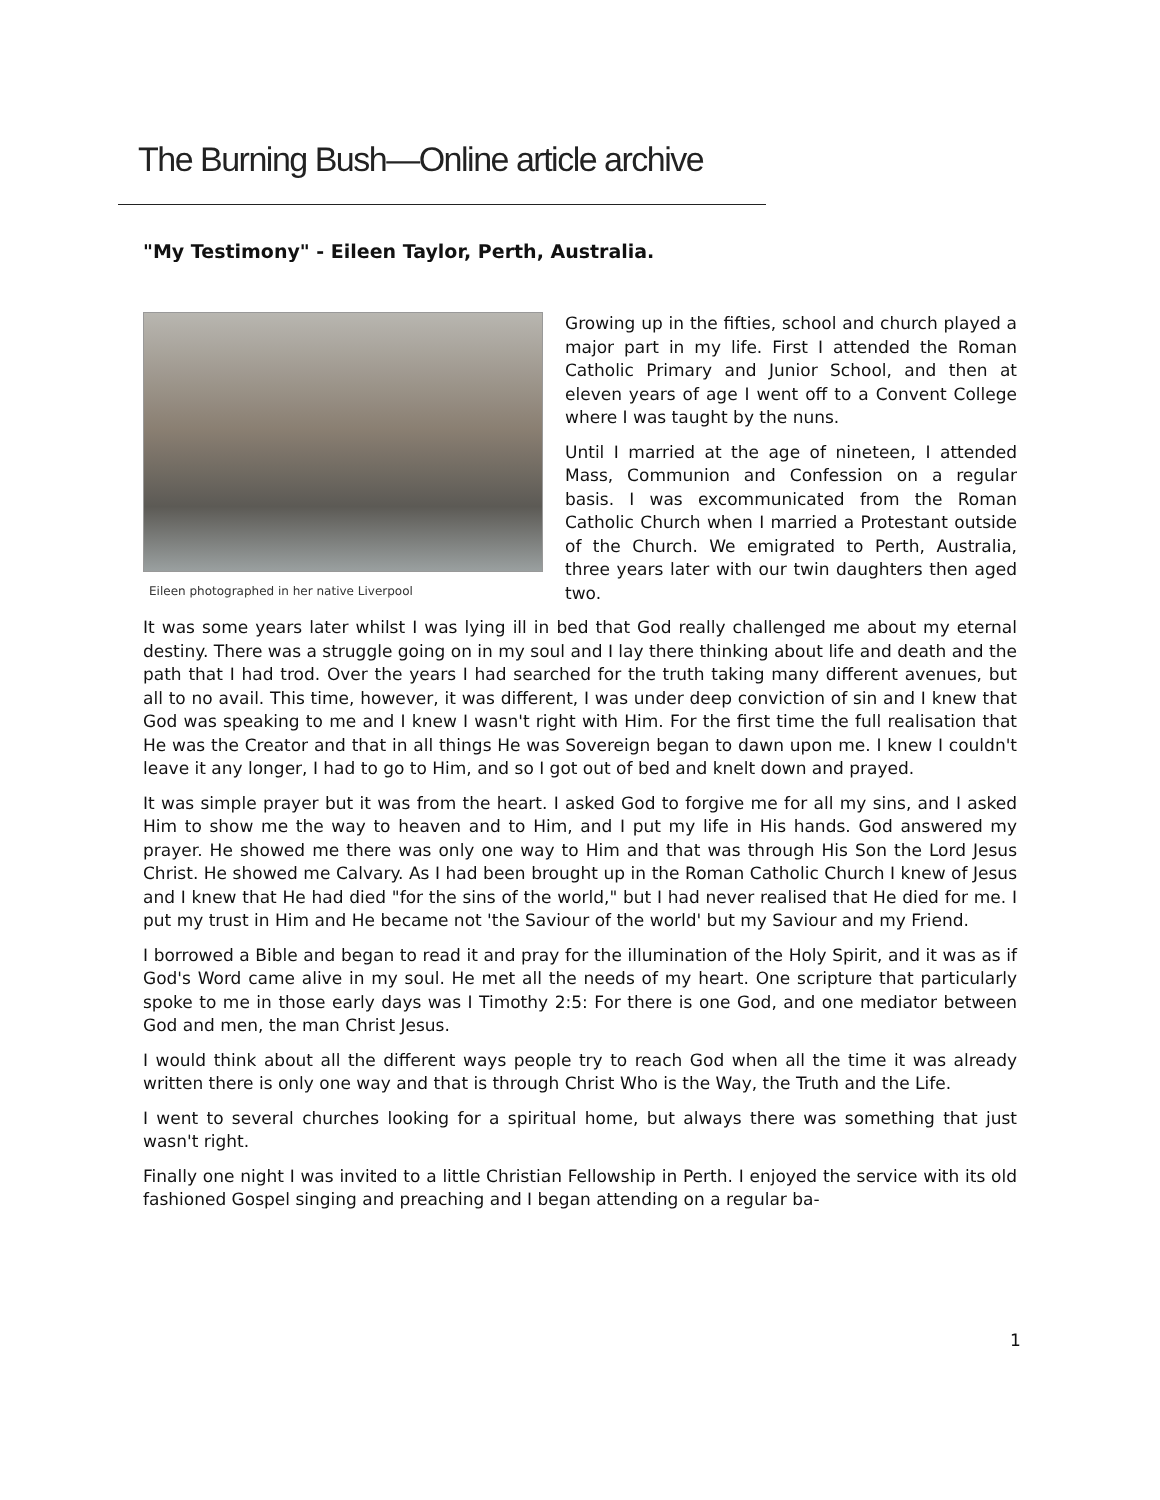The Burning Bush—Online article archive
"My Testimony" - Eileen Taylor, Perth, Australia.
Eileen photographed in her native Liverpool
Growing up in the fifties, school and church played a major part in my life. First I attended the Roman Catholic Primary and Junior School, and then at eleven years of age I went off to a Convent College where I was taught by the nuns.
Until I married at the age of nineteen, I attended Mass, Communion and Confession on a regular basis. I was excommunicated from the Roman Catholic Church when I married a Protestant outside of the Church. We emigrated to Perth, Australia, three years later with our twin daughters then aged two.
It was some years later whilst I was lying ill in bed that God really challenged me about my eternal destiny. There was a struggle going on in my soul and I lay there thinking about life and death and the path that I had trod. Over the years I had searched for the truth taking many different avenues, but all to no avail. This time, however, it was different, I was under deep conviction of sin and I knew that God was speaking to me and I knew I wasn't right with Him. For the first time the full realisation that He was the Creator and that in all things He was Sovereign began to dawn upon me. I knew I couldn't leave it any longer, I had to go to Him, and so I got out of bed and knelt down and prayed.
It was simple prayer but it was from the heart. I asked God to forgive me for all my sins, and I asked Him to show me the way to heaven and to Him, and I put my life in His hands. God answered my prayer. He showed me there was only one way to Him and that was through His Son the Lord Jesus Christ. He showed me Calvary. As I had been brought up in the Roman Catholic Church I knew of Jesus and I knew that He had died "for the sins of the world," but I had never realised that He died for me. I put my trust in Him and He became not 'the Saviour of the world' but my Saviour and my Friend.
I borrowed a Bible and began to read it and pray for the illumination of the Holy Spirit, and it was as if God's Word came alive in my soul. He met all the needs of my heart. One scripture that particularly spoke to me in those early days was I Timothy 2:5: For there is one God, and one mediator between God and men, the man Christ Jesus.
I would think about all the different ways people try to reach God when all the time it was already written there is only one way and that is through Christ Who is the Way, the Truth and the Life.
I went to several churches looking for a spiritual home, but always there was something that just wasn't right.
Finally one night I was invited to a little Christian Fellowship in Perth. I enjoyed the service with its old fashioned Gospel singing and preaching and I began attending on a regular ba-
1